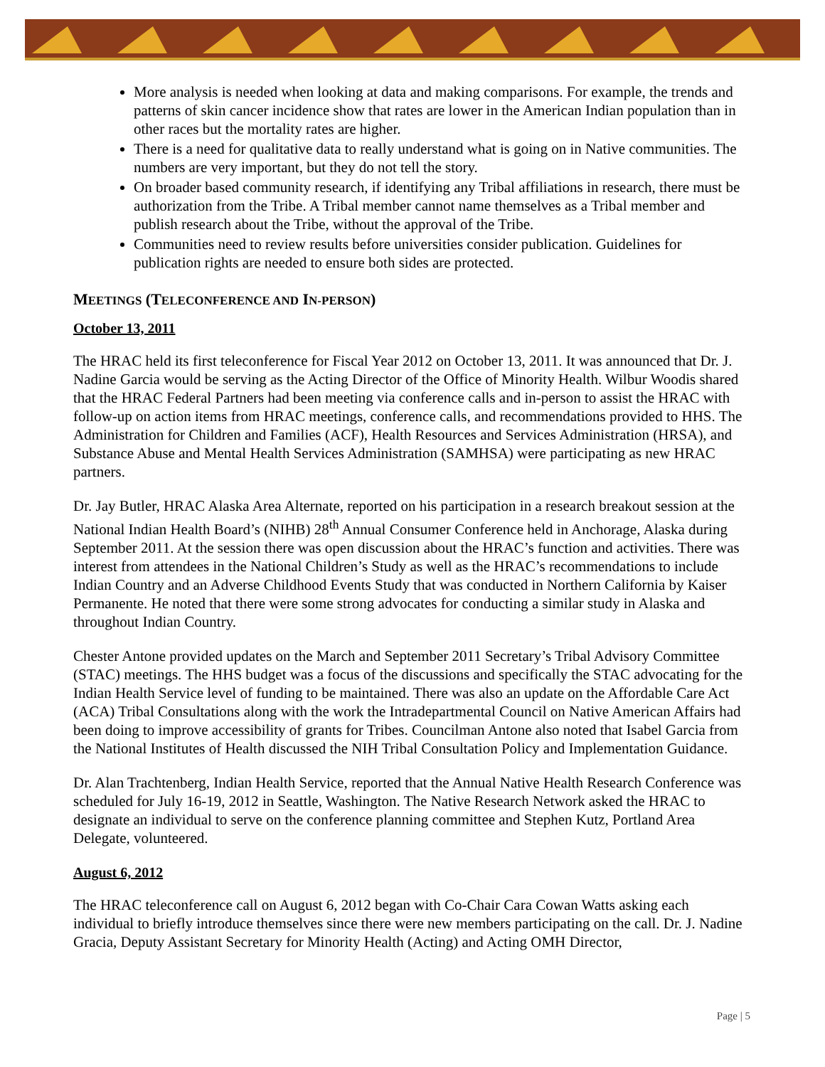More analysis is needed when looking at data and making comparisons. For example, the trends and patterns of skin cancer incidence show that rates are lower in the American Indian population than in other races but the mortality rates are higher.
There is a need for qualitative data to really understand what is going on in Native communities. The numbers are very important, but they do not tell the story.
On broader based community research, if identifying any Tribal affiliations in research, there must be authorization from the Tribe. A Tribal member cannot name themselves as a Tribal member and publish research about the Tribe, without the approval of the Tribe.
Communities need to review results before universities consider publication. Guidelines for publication rights are needed to ensure both sides are protected.
MEETINGS (TELECONFERENCE AND IN-PERSON)
October 13, 2011
The HRAC held its first teleconference for Fiscal Year 2012 on October 13, 2011. It was announced that Dr. J. Nadine Garcia would be serving as the Acting Director of the Office of Minority Health. Wilbur Woodis shared that the HRAC Federal Partners had been meeting via conference calls and in-person to assist the HRAC with follow-up on action items from HRAC meetings, conference calls, and recommendations provided to HHS. The Administration for Children and Families (ACF), Health Resources and Services Administration (HRSA), and Substance Abuse and Mental Health Services Administration (SAMHSA) were participating as new HRAC partners.
Dr. Jay Butler, HRAC Alaska Area Alternate, reported on his participation in a research breakout session at the National Indian Health Board’s (NIHB) 28<sup>th</sup> Annual Consumer Conference held in Anchorage, Alaska during September 2011. At the session there was open discussion about the HRAC’s function and activities. There was interest from attendees in the National Children’s Study as well as the HRAC’s recommendations to include Indian Country and an Adverse Childhood Events Study that was conducted in Northern California by Kaiser Permanente. He noted that there were some strong advocates for conducting a similar study in Alaska and throughout Indian Country.
Chester Antone provided updates on the March and September 2011 Secretary’s Tribal Advisory Committee (STAC) meetings. The HHS budget was a focus of the discussions and specifically the STAC advocating for the Indian Health Service level of funding to be maintained. There was also an update on the Affordable Care Act (ACA) Tribal Consultations along with the work the Intradepartmental Council on Native American Affairs had been doing to improve accessibility of grants for Tribes. Councilman Antone also noted that Isabel Garcia from the National Institutes of Health discussed the NIH Tribal Consultation Policy and Implementation Guidance.
Dr. Alan Trachtenberg, Indian Health Service, reported that the Annual Native Health Research Conference was scheduled for July 16-19, 2012 in Seattle, Washington. The Native Research Network asked the HRAC to designate an individual to serve on the conference planning committee and Stephen Kutz, Portland Area Delegate, volunteered.
August 6, 2012
The HRAC teleconference call on August 6, 2012 began with Co-Chair Cara Cowan Watts asking each individual to briefly introduce themselves since there were new members participating on the call. Dr. J. Nadine Gracia, Deputy Assistant Secretary for Minority Health (Acting) and Acting OMH Director,
Page | 5